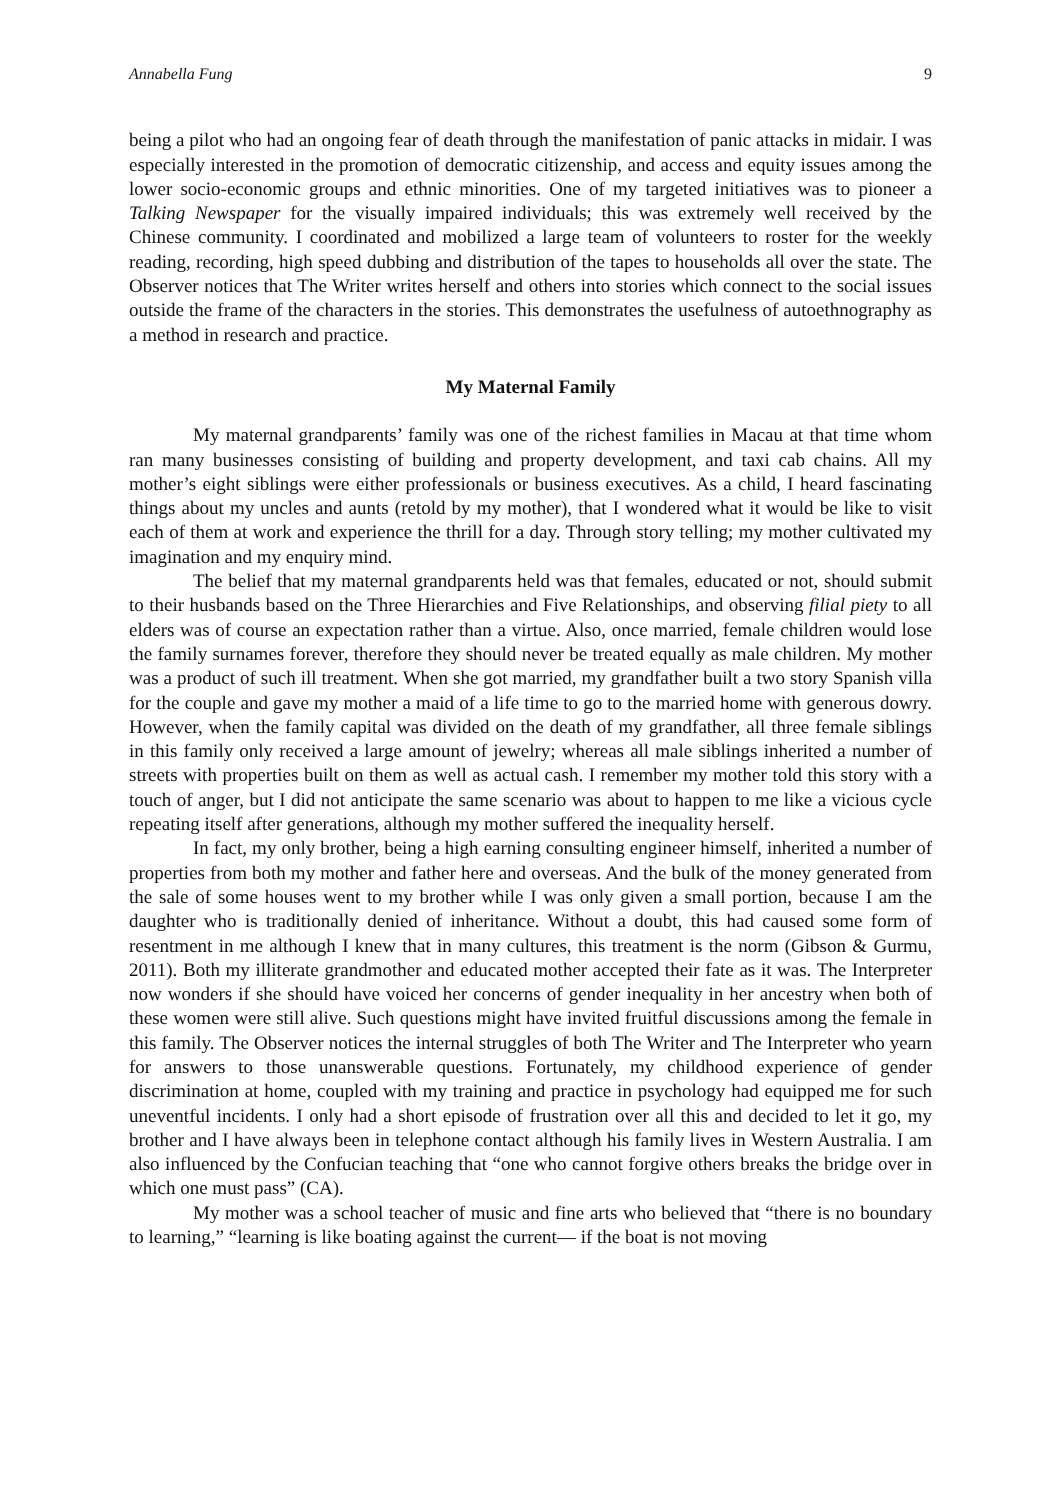Annabella Fung 9
being a pilot who had an ongoing fear of death through the manifestation of panic attacks in midair. I was especially interested in the promotion of democratic citizenship, and access and equity issues among the lower socio-economic groups and ethnic minorities. One of my targeted initiatives was to pioneer a Talking Newspaper for the visually impaired individuals; this was extremely well received by the Chinese community. I coordinated and mobilized a large team of volunteers to roster for the weekly reading, recording, high speed dubbing and distribution of the tapes to households all over the state. The Observer notices that The Writer writes herself and others into stories which connect to the social issues outside the frame of the characters in the stories. This demonstrates the usefulness of autoethnography as a method in research and practice.
My Maternal Family
My maternal grandparents’ family was one of the richest families in Macau at that time whom ran many businesses consisting of building and property development, and taxi cab chains. All my mother’s eight siblings were either professionals or business executives. As a child, I heard fascinating things about my uncles and aunts (retold by my mother), that I wondered what it would be like to visit each of them at work and experience the thrill for a day. Through story telling; my mother cultivated my imagination and my enquiry mind.
The belief that my maternal grandparents held was that females, educated or not, should submit to their husbands based on the Three Hierarchies and Five Relationships, and observing filial piety to all elders was of course an expectation rather than a virtue. Also, once married, female children would lose the family surnames forever, therefore they should never be treated equally as male children. My mother was a product of such ill treatment. When she got married, my grandfather built a two story Spanish villa for the couple and gave my mother a maid of a life time to go to the married home with generous dowry. However, when the family capital was divided on the death of my grandfather, all three female siblings in this family only received a large amount of jewelry; whereas all male siblings inherited a number of streets with properties built on them as well as actual cash. I remember my mother told this story with a touch of anger, but I did not anticipate the same scenario was about to happen to me like a vicious cycle repeating itself after generations, although my mother suffered the inequality herself.
In fact, my only brother, being a high earning consulting engineer himself, inherited a number of properties from both my mother and father here and overseas. And the bulk of the money generated from the sale of some houses went to my brother while I was only given a small portion, because I am the daughter who is traditionally denied of inheritance. Without a doubt, this had caused some form of resentment in me although I knew that in many cultures, this treatment is the norm (Gibson & Gurmu, 2011). Both my illiterate grandmother and educated mother accepted their fate as it was. The Interpreter now wonders if she should have voiced her concerns of gender inequality in her ancestry when both of these women were still alive. Such questions might have invited fruitful discussions among the female in this family. The Observer notices the internal struggles of both The Writer and The Interpreter who yearn for answers to those unanswerable questions. Fortunately, my childhood experience of gender discrimination at home, coupled with my training and practice in psychology had equipped me for such uneventful incidents. I only had a short episode of frustration over all this and decided to let it go, my brother and I have always been in telephone contact although his family lives in Western Australia. I am also influenced by the Confucian teaching that “one who cannot forgive others breaks the bridge over in which one must pass” (CA).
My mother was a school teacher of music and fine arts who believed that “there is no boundary to learning,” “learning is like boating against the current— if the boat is not moving